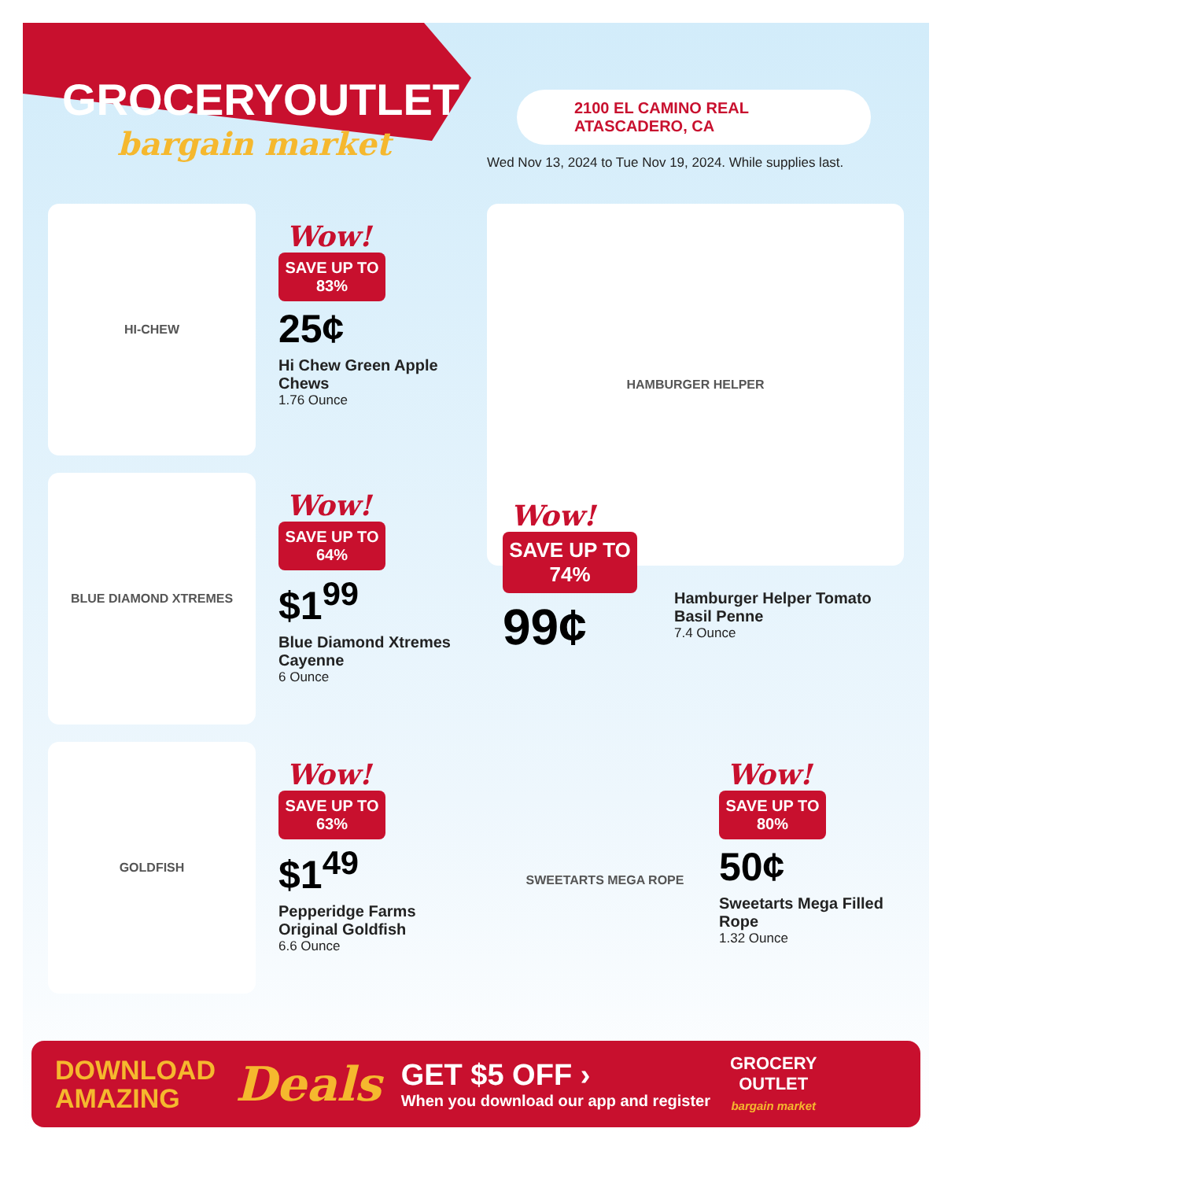GROCERYOUTLET
bargain market
2100 EL CAMINO REAL
ATASCADERO, CA
Wed Nov 13, 2024 to Tue Nov 19, 2024. While supplies last.
HI-CHEW
Wow!
SAVE UP TO 83%
25¢
Hi Chew Green Apple Chews
1.76 Ounce
BLUE DIAMOND XTREMES
Wow!
SAVE UP TO 64%
$1<sup>99</sup>
Blue Diamond Xtremes Cayenne
6 Ounce
HAMBURGER HELPER
Wow!
SAVE UP TO 74%
99¢
Hamburger Helper Tomato Basil Penne
7.4 Ounce
GOLDFISH
Wow!
SAVE UP TO 63%
$1<sup>49</sup>
Pepperidge Farms Original Goldfish
6.6 Ounce
SWEETARTS MEGA ROPE
Wow!
SAVE UP TO 80%
50¢
Sweetarts Mega Filled Rope
1.32 Ounce
DOWNLOAD
AMAZING
Deals
GET $5 OFF ›
When you download our app and register
GROCERY
OUTLET
bargain market